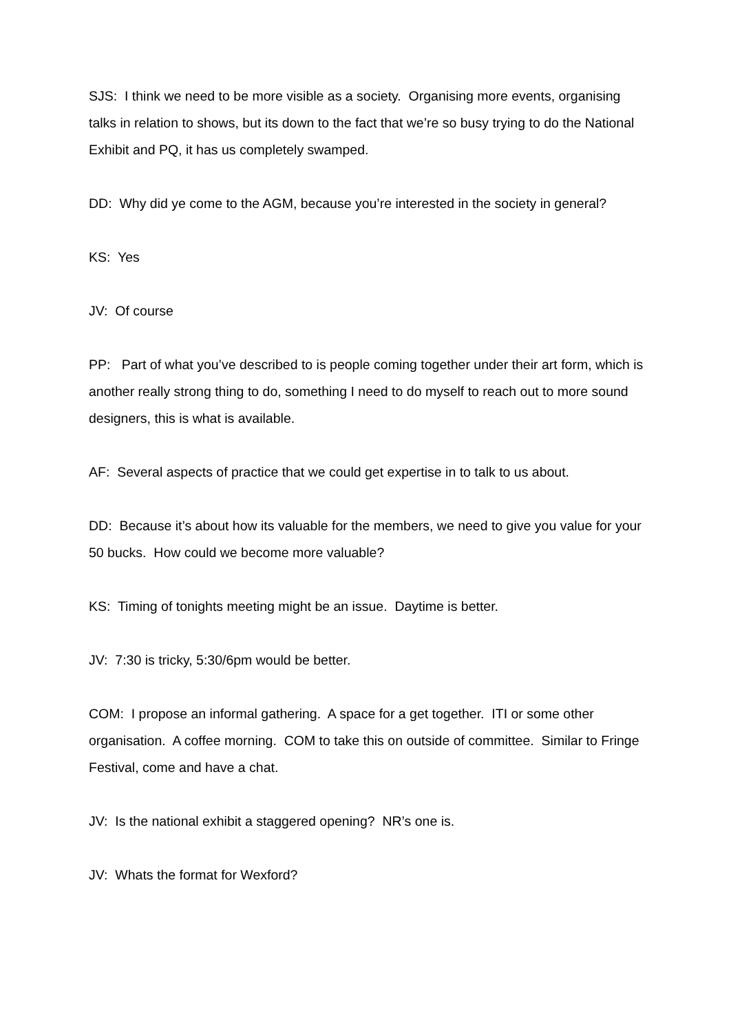SJS: I think we need to be more visible as a society. Organising more events, organising talks in relation to shows, but its down to the fact that we’re so busy trying to do the National Exhibit and PQ, it has us completely swamped.
DD: Why did ye come to the AGM, because you’re interested in the society in general?
KS: Yes
JV: Of course
PP: Part of what you’ve described to is people coming together under their art form, which is another really strong thing to do, something I need to do myself to reach out to more sound designers, this is what is available.
AF: Several aspects of practice that we could get expertise in to talk to us about.
DD: Because it’s about how its valuable for the members, we need to give you value for your 50 bucks. How could we become more valuable?
KS: Timing of tonights meeting might be an issue. Daytime is better.
JV: 7:30 is tricky, 5:30/6pm would be better.
COM: I propose an informal gathering. A space for a get together. ITI or some other organisation. A coffee morning. COM to take this on outside of committee. Similar to Fringe Festival, come and have a chat.
JV: Is the national exhibit a staggered opening? NR’s one is.
JV: Whats the format for Wexford?